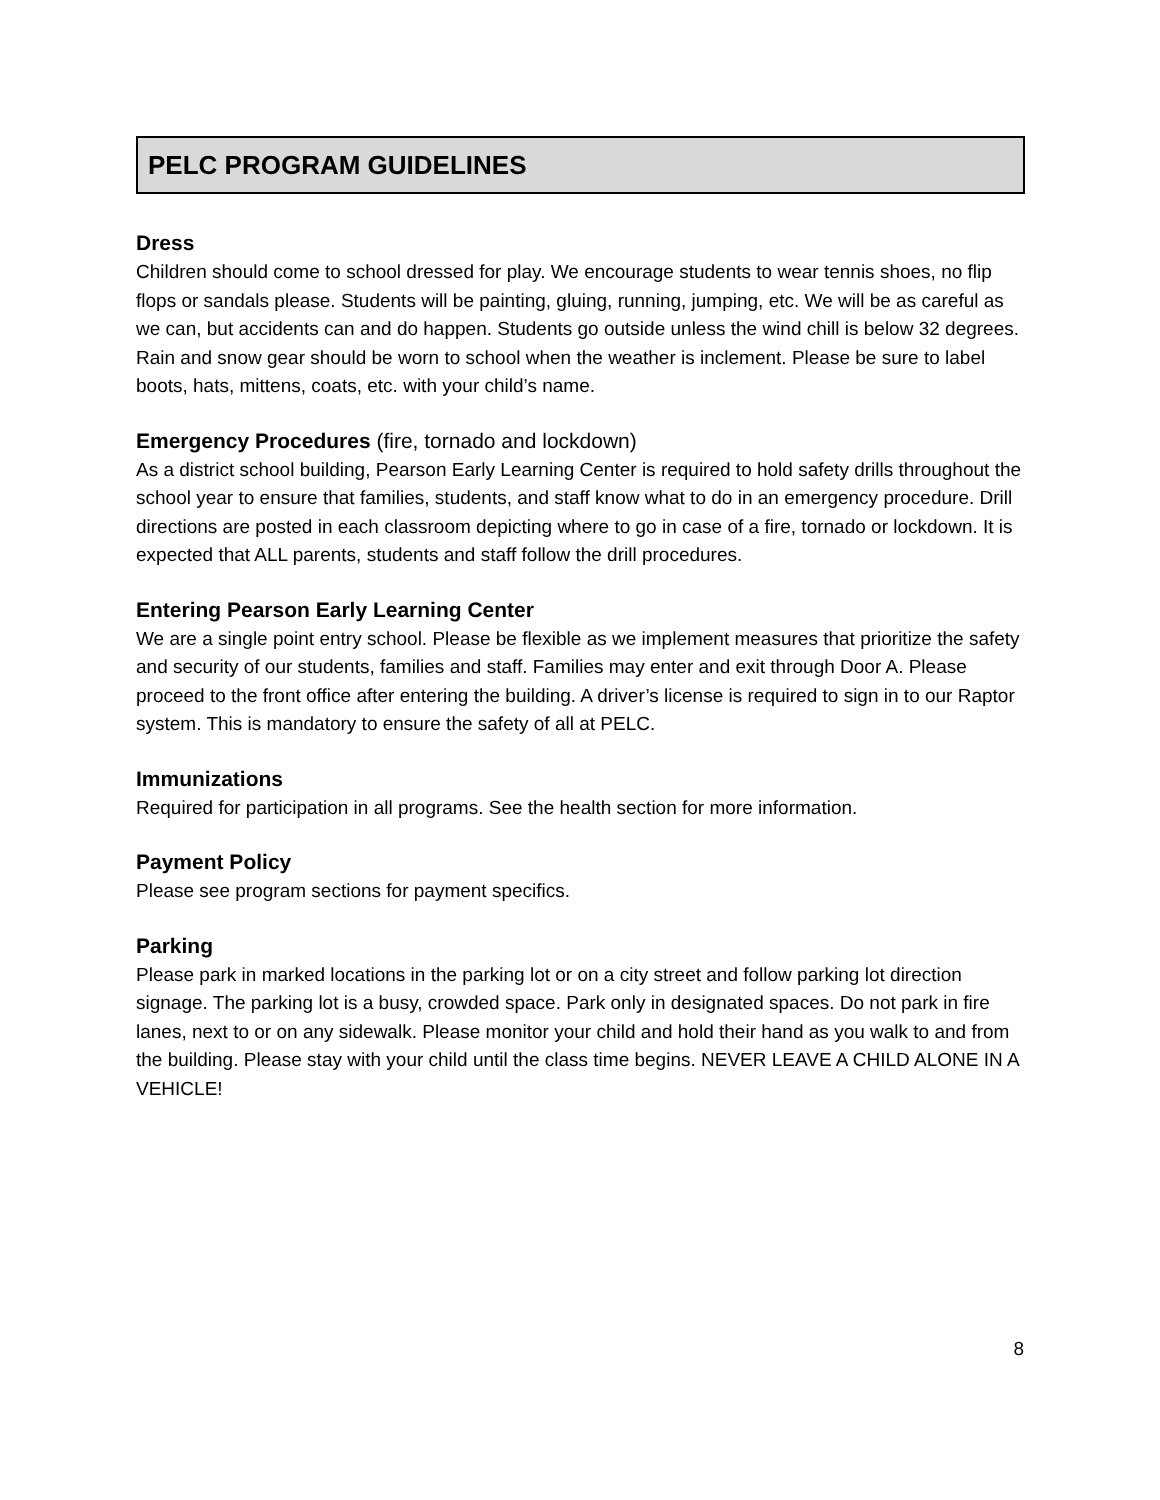PELC PROGRAM GUIDELINES
Dress
Children should come to school dressed for play. We encourage students to wear tennis shoes, no flip flops or sandals please. Students will be painting, gluing, running, jumping, etc. We will be as careful as we can, but accidents can and do happen. Students go outside unless the wind chill is below 32 degrees. Rain and snow gear should be worn to school when the weather is inclement. Please be sure to label boots, hats, mittens, coats, etc. with your child’s name.
Emergency Procedures (fire, tornado and lockdown)
As a district school building, Pearson Early Learning Center is required to hold safety drills throughout the school year to ensure that families, students, and staff know what to do in an emergency procedure. Drill directions are posted in each classroom depicting where to go in case of a fire, tornado or lockdown. It is expected that ALL parents, students and staff follow the drill procedures.
Entering Pearson Early Learning Center
We are a single point entry school. Please be flexible as we implement measures that prioritize the safety and security of our students, families and staff. Families may enter and exit through Door A. Please proceed to the front office after entering the building. A driver’s license is required to sign in to our Raptor system. This is mandatory to ensure the safety of all at PELC.
Immunizations
Required for participation in all programs. See the health section for more information.
Payment Policy
Please see program sections for payment specifics.
Parking
Please park in marked locations in the parking lot or on a city street and follow parking lot direction signage. The parking lot is a busy, crowded space. Park only in designated spaces. Do not park in fire lanes, next to or on any sidewalk. Please monitor your child and hold their hand as you walk to and from the building. Please stay with your child until the class time begins. NEVER LEAVE A CHILD ALONE IN A VEHICLE!
8